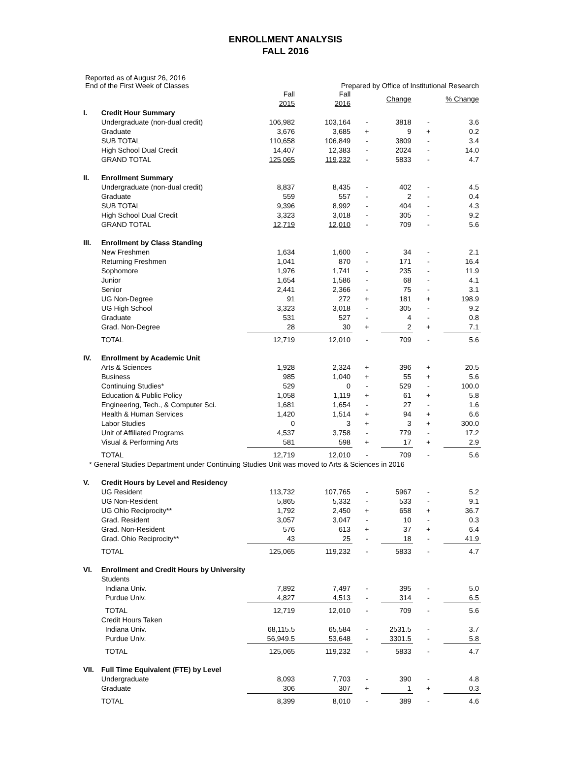ENROLLMENT ANALYSIS
FALL 2016
Reported as of August 26, 2016
End of the First Week of Classes
Prepared by Office of Institutional Research
| | | Fall 2015 | Fall 2016 | | Change | | % Change |
| I. | Credit Hour Summary | | | | | | |
| | Undergraduate (non-dual credit) | 106,982 | 103,164 | - | 3818 | - | 3.6 |
| | Graduate | 3,676 | 3,685 | + | 9 | + | 0.2 |
| | SUB TOTAL | 110,658 | 106,849 | - | 3809 | - | 3.4 |
| | High School Dual Credit | 14,407 | 12,383 | - | 2024 | - | 14.0 |
| | GRAND TOTAL | 125,065 | 119,232 | - | 5833 | - | 4.7 |
| II. | Enrollment Summary | | | | | | |
| | Undergraduate (non-dual credit) | 8,837 | 8,435 | - | 402 | - | 4.5 |
| | Graduate | 559 | 557 | - | 2 | - | 0.4 |
| | SUB TOTAL | 9,396 | 8,992 | - | 404 | - | 4.3 |
| | High School Dual Credit | 3,323 | 3,018 | - | 305 | - | 9.2 |
| | GRAND TOTAL | 12,719 | 12,010 | - | 709 | - | 5.6 |
| III. | Enrollment by Class Standing | | | | | | |
| | New Freshmen | 1,634 | 1,600 | - | 34 | - | 2.1 |
| | Returning Freshmen | 1,041 | 870 | - | 171 | - | 16.4 |
| | Sophomore | 1,976 | 1,741 | - | 235 | - | 11.9 |
| | Junior | 1,654 | 1,586 | - | 68 | - | 4.1 |
| | Senior | 2,441 | 2,366 | - | 75 | - | 3.1 |
| | UG Non-Degree | 91 | 272 | + | 181 | + | 198.9 |
| | UG High School | 3,323 | 3,018 | - | 305 | - | 9.2 |
| | Graduate | 531 | 527 | - | 4 | - | 0.8 |
| | Grad. Non-Degree | 28 | 30 | + | 2 | + | 7.1 |
| | TOTAL | 12,719 | 12,010 | - | 709 | - | 5.6 |
| IV. | Enrollment by Academic Unit | | | | | | |
| | Arts & Sciences | 1,928 | 2,324 | + | 396 | + | 20.5 |
| | Business | 985 | 1,040 | + | 55 | + | 5.6 |
| | Continuing Studies* | 529 | 0 | - | 529 | - | 100.0 |
| | Education & Public Policy | 1,058 | 1,119 | + | 61 | + | 5.8 |
| | Engineering, Tech., & Computer Sci. | 1,681 | 1,654 | - | 27 | - | 1.6 |
| | Health & Human Services | 1,420 | 1,514 | + | 94 | + | 6.6 |
| | Labor Studies | 0 | 3 | + | 3 | + | 300.0 |
| | Unit of Affiliated Programs | 4,537 | 3,758 | - | 779 | - | 17.2 |
| | Visual & Performing Arts | 581 | 598 | + | 17 | + | 2.9 |
| | TOTAL | 12,719 | 12,010 | - | 709 | - | 5.6 |
| * General Studies Department under Continuing Studies Unit was moved to Arts & Sciences in 2016 | | | | | | | |
| V. | Credit Hours by Level and Residency | | | | | | |
| | UG Resident | 113,732 | 107,765 | - | 5967 | - | 5.2 |
| | UG Non-Resident | 5,865 | 5,332 | - | 533 | - | 9.1 |
| | UG Ohio Reciprocity** | 1,792 | 2,450 | + | 658 | + | 36.7 |
| | Grad. Resident | 3,057 | 3,047 | - | 10 | - | 0.3 |
| | Grad. Non-Resident | 576 | 613 | + | 37 | + | 6.4 |
| | Grad. Ohio Reciprocity** | 43 | 25 | - | 18 | - | 41.9 |
| | TOTAL | 125,065 | 119,232 | - | 5833 | - | 4.7 |
| VI. | Enrollment and Credit Hours by University | | | | | | |
| | Students | | | | | | |
| | Indiana Univ. | 7,892 | 7,497 | - | 395 | - | 5.0 |
| | Purdue Univ. | 4,827 | 4,513 | - | 314 | - | 6.5 |
| | TOTAL | 12,719 | 12,010 | - | 709 | - | 5.6 |
| | Credit Hours Taken | | | | | | |
| | Indiana Univ. | 68,115.5 | 65,584 | - | 2531.5 | - | 3.7 |
| | Purdue Univ. | 56,949.5 | 53,648 | - | 3301.5 | - | 5.8 |
| | TOTAL | 125,065 | 119,232 | - | 5833 | - | 4.7 |
| VII. | Full Time Equivalent (FTE) by Level | | | | | | |
| | Undergraduate | 8,093 | 7,703 | - | 390 | - | 4.8 |
| | Graduate | 306 | 307 | + | 1 | + | 0.3 |
| | TOTAL | 8,399 | 8,010 | - | 389 | - | 4.6 |